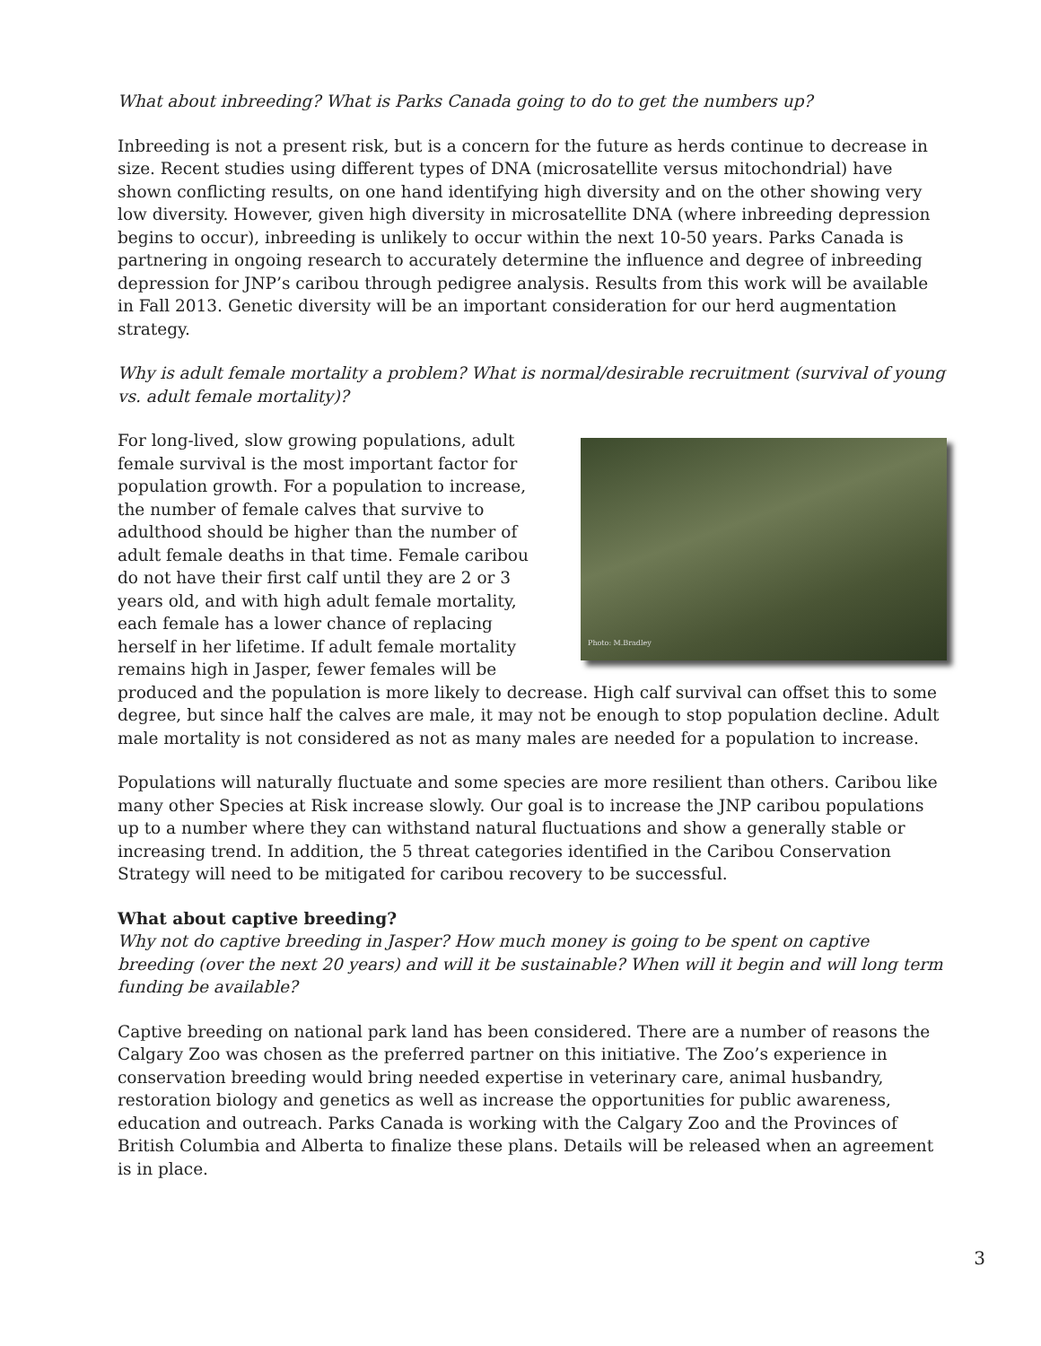What about inbreeding? What is Parks Canada going to do to get the numbers up?
Inbreeding is not a present risk, but is a concern for the future as herds continue to decrease in size. Recent studies using different types of DNA (microsatellite versus mitochondrial) have shown conflicting results, on one hand identifying high diversity and on the other showing very low diversity. However, given high diversity in microsatellite DNA (where inbreeding depression begins to occur), inbreeding is unlikely to occur within the next 10-50 years. Parks Canada is partnering in ongoing research to accurately determine the influence and degree of inbreeding depression for JNP’s caribou through pedigree analysis. Results from this work will be available in Fall 2013. Genetic diversity will be an important consideration for our herd augmentation strategy.
Why is adult female mortality a problem? What is normal/desirable recruitment (survival of young vs. adult female mortality)?
Photo: M.Bradley
For long-lived, slow growing populations, adult female survival is the most important factor for population growth. For a population to increase, the number of female calves that survive to adulthood should be higher than the number of adult female deaths in that time. Female caribou do not have their first calf until they are 2 or 3 years old, and with high adult female mortality, each female has a lower chance of replacing herself in her lifetime. If adult female mortality remains high in Jasper, fewer females will be produced and the population is more likely to decrease. High calf survival can offset this to some degree, but since half the calves are male, it may not be enough to stop population decline. Adult male mortality is not considered as not as many males are needed for a population to increase.
Populations will naturally fluctuate and some species are more resilient than others. Caribou like many other Species at Risk increase slowly. Our goal is to increase the JNP caribou populations up to a number where they can withstand natural fluctuations and show a generally stable or increasing trend. In addition, the 5 threat categories identified in the Caribou Conservation Strategy will need to be mitigated for caribou recovery to be successful.
What about captive breeding?
Why not do captive breeding in Jasper? How much money is going to be spent on captive breeding (over the next 20 years) and will it be sustainable? When will it begin and will long term funding be available?
Captive breeding on national park land has been considered. There are a number of reasons the Calgary Zoo was chosen as the preferred partner on this initiative. The Zoo’s experience in conservation breeding would bring needed expertise in veterinary care, animal husbandry, restoration biology and genetics as well as increase the opportunities for public awareness, education and outreach. Parks Canada is working with the Calgary Zoo and the Provinces of British Columbia and Alberta to finalize these plans. Details will be released when an agreement is in place.
3